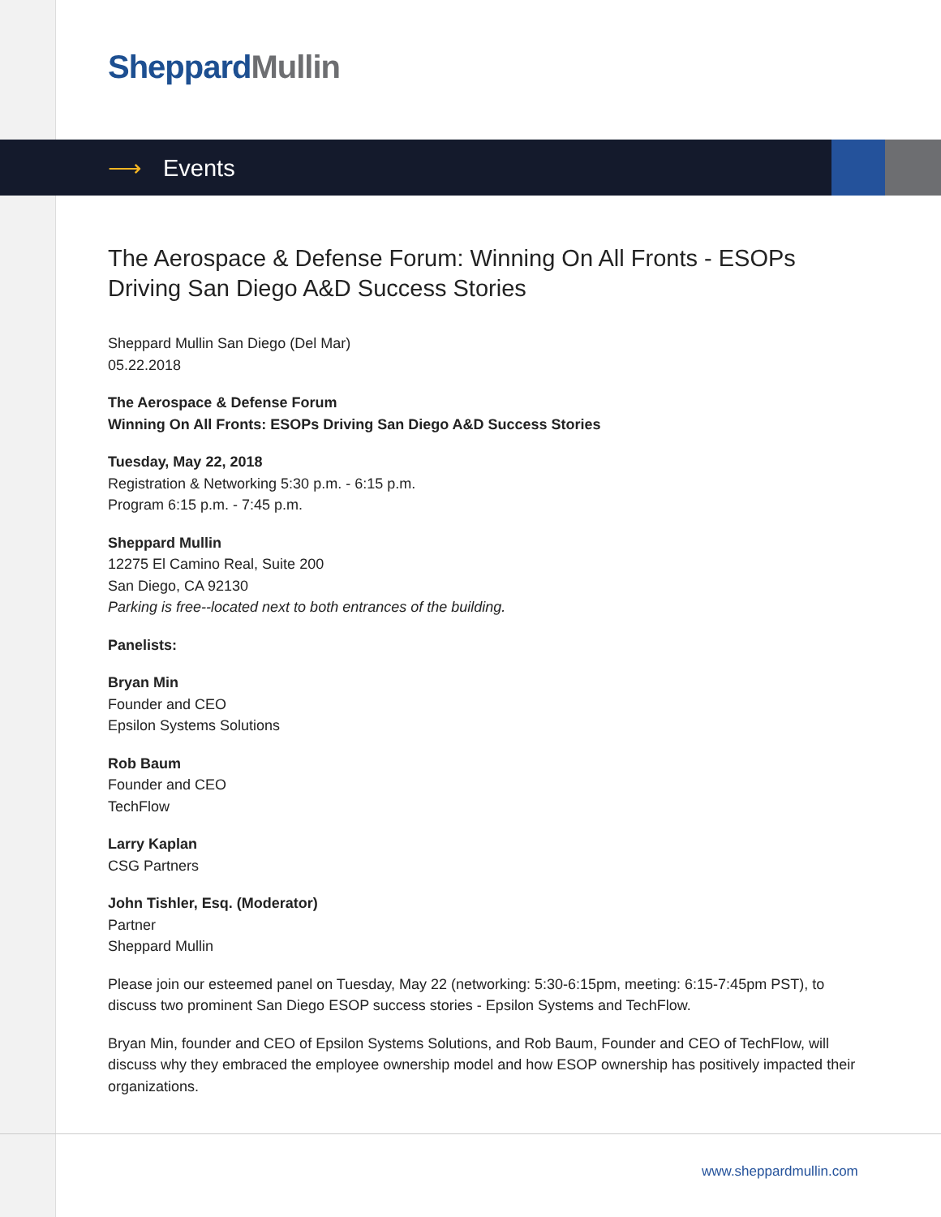Sheppard Mullin
⟶ Events
The Aerospace & Defense Forum: Winning On All Fronts - ESOPs Driving San Diego A&D Success Stories
Sheppard Mullin San Diego (Del Mar)
05.22.2018
The Aerospace & Defense Forum
Winning On All Fronts: ESOPs Driving San Diego A&D Success Stories
Tuesday, May 22, 2018
Registration & Networking 5:30 p.m. - 6:15 p.m.
Program 6:15 p.m. - 7:45 p.m.
Sheppard Mullin
12275 El Camino Real, Suite 200
San Diego, CA 92130
Parking is free--located next to both entrances of the building.
Panelists:
Bryan Min
Founder and CEO
Epsilon Systems Solutions
Rob Baum
Founder and CEO
TechFlow
Larry Kaplan
CSG Partners
John Tishler, Esq. (Moderator)
Partner
Sheppard Mullin
Please join our esteemed panel on Tuesday, May 22 (networking: 5:30-6:15pm, meeting: 6:15-7:45pm PST), to discuss two prominent San Diego ESOP success stories - Epsilon Systems and TechFlow.
Bryan Min, founder and CEO of Epsilon Systems Solutions, and Rob Baum, Founder and CEO of TechFlow, will discuss why they embraced the employee ownership model and how ESOP ownership has positively impacted their organizations.
www.sheppardmullin.com